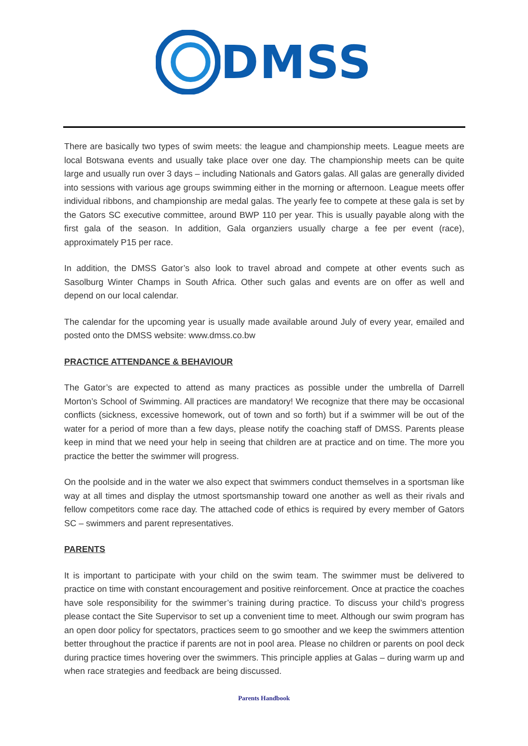DMSS
There are basically two types of swim meets: the league and championship meets. League meets are local Botswana events and usually take place over one day. The championship meets can be quite large and usually run over 3 days – including Nationals and Gators galas. All galas are generally divided into sessions with various age groups swimming either in the morning or afternoon. League meets offer individual ribbons, and championship are medal galas. The yearly fee to compete at these gala is set by the Gators SC executive committee, around BWP 110 per year. This is usually payable along with the first gala of the season. In addition, Gala organziers usually charge a fee per event (race), approximately P15 per race.
In addition, the DMSS Gator’s also look to travel abroad and compete at other events such as Sasolburg Winter Champs in South Africa. Other such galas and events are on offer as well and depend on our local calendar.
The calendar for the upcoming year is usually made available around July of every year, emailed and posted onto the DMSS website: www.dmss.co.bw
PRACTICE ATTENDANCE & BEHAVIOUR
The Gator’s are expected to attend as many practices as possible under the umbrella of Darrell Morton’s School of Swimming. All practices are mandatory! We recognize that there may be occasional conflicts (sickness, excessive homework, out of town and so forth) but if a swimmer will be out of the water for a period of more than a few days, please notify the coaching staff of DMSS. Parents please keep in mind that we need your help in seeing that children are at practice and on time. The more you practice the better the swimmer will progress.
On the poolside and in the water we also expect that swimmers conduct themselves in a sportsman like way at all times and display the utmost sportsmanship toward one another as well as their rivals and fellow competitors come race day. The attached code of ethics is required by every member of Gators SC – swimmers and parent representatives.
PARENTS
It is important to participate with your child on the swim team. The swimmer must be delivered to practice on time with constant encouragement and positive reinforcement. Once at practice the coaches have sole responsibility for the swimmer’s training during practice. To discuss your child’s progress please contact the Site Supervisor to set up a convenient time to meet. Although our swim program has an open door policy for spectators, practices seem to go smoother and we keep the swimmers attention better throughout the practice if parents are not in pool area. Please no children or parents on pool deck during practice times hovering over the swimmers. This principle applies at Galas – during warm up and when race strategies and feedback are being discussed.
Parents Handbook